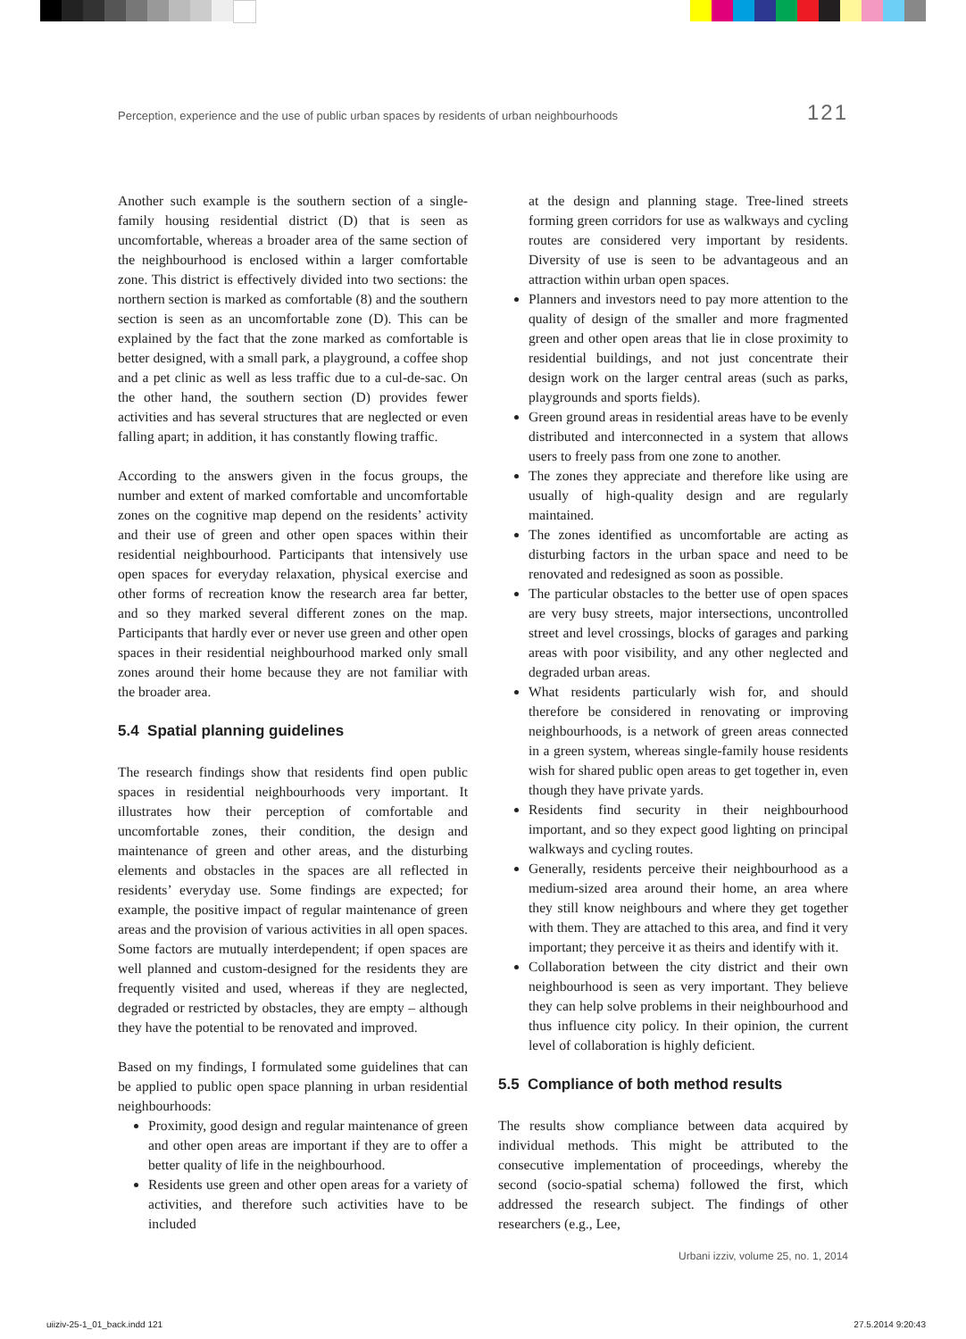Perception, experience and the use of public urban spaces by residents of urban neighbourhoods 121
Another such example is the southern section of a single-family housing residential district (D) that is seen as uncomfortable, whereas a broader area of the same section of the neighbourhood is enclosed within a larger comfortable zone. This district is effectively divided into two sections: the northern section is marked as comfortable (8) and the southern section is seen as an uncomfortable zone (D). This can be explained by the fact that the zone marked as comfortable is better designed, with a small park, a playground, a coffee shop and a pet clinic as well as less traffic due to a cul-de-sac. On the other hand, the southern section (D) provides fewer activities and has several structures that are neglected or even falling apart; in addition, it has constantly flowing traffic.
According to the answers given in the focus groups, the number and extent of marked comfortable and uncomfortable zones on the cognitive map depend on the residents’ activity and their use of green and other open spaces within their residential neighbourhood. Participants that intensively use open spaces for everyday relaxation, physical exercise and other forms of recreation know the research area far better, and so they marked several different zones on the map. Participants that hardly ever or never use green and other open spaces in their residential neighbourhood marked only small zones around their home because they are not familiar with the broader area.
5.4 Spatial planning guidelines
The research findings show that residents find open public spaces in residential neighbourhoods very important. It illustrates how their perception of comfortable and uncomfortable zones, their condition, the design and maintenance of green and other areas, and the disturbing elements and obstacles in the spaces are all reflected in residents’ everyday use. Some findings are expected; for example, the positive impact of regular maintenance of green areas and the provision of various activities in all open spaces. Some factors are mutually interdependent; if open spaces are well planned and custom-designed for the residents they are frequently visited and used, whereas if they are neglected, degraded or restricted by obstacles, they are empty – although they have the potential to be renovated and improved.
Based on my findings, I formulated some guidelines that can be applied to public open space planning in urban residential neighbourhoods:
Proximity, good design and regular maintenance of green and other open areas are important if they are to offer a better quality of life in the neighbourhood.
Residents use green and other open areas for a variety of activities, and therefore such activities have to be included
at the design and planning stage. Tree-lined streets forming green corridors for use as walkways and cycling routes are considered very important by residents. Diversity of use is seen to be advantageous and an attraction within urban open spaces.
Planners and investors need to pay more attention to the quality of design of the smaller and more fragmented green and other open areas that lie in close proximity to residential buildings, and not just concentrate their design work on the larger central areas (such as parks, playgrounds and sports fields).
Green ground areas in residential areas have to be evenly distributed and interconnected in a system that allows users to freely pass from one zone to another.
The zones they appreciate and therefore like using are usually of high-quality design and are regularly maintained.
The zones identified as uncomfortable are acting as disturbing factors in the urban space and need to be renovated and redesigned as soon as possible.
The particular obstacles to the better use of open spaces are very busy streets, major intersections, uncontrolled street and level crossings, blocks of garages and parking areas with poor visibility, and any other neglected and degraded urban areas.
What residents particularly wish for, and should therefore be considered in renovating or improving neighbourhoods, is a network of green areas connected in a green system, whereas single-family house residents wish for shared public open areas to get together in, even though they have private yards.
Residents find security in their neighbourhood important, and so they expect good lighting on principal walkways and cycling routes.
Generally, residents perceive their neighbourhood as a medium-sized area around their home, an area where they still know neighbours and where they get together with them. They are attached to this area, and find it very important; they perceive it as theirs and identify with it.
Collaboration between the city district and their own neighbourhood is seen as very important. They believe they can help solve problems in their neighbourhood and thus influence city policy. In their opinion, the current level of collaboration is highly deficient.
5.5 Compliance of both method results
The results show compliance between data acquired by individual methods. This might be attributed to the consecutive implementation of proceedings, whereby the second (socio-spatial schema) followed the first, which addressed the research subject. The findings of other researchers (e.g., Lee,
Urbani izziv, volume 25, no. 1, 2014
uiiziv-25-1_01_back.indd 121 27.5.2014 9:20:43